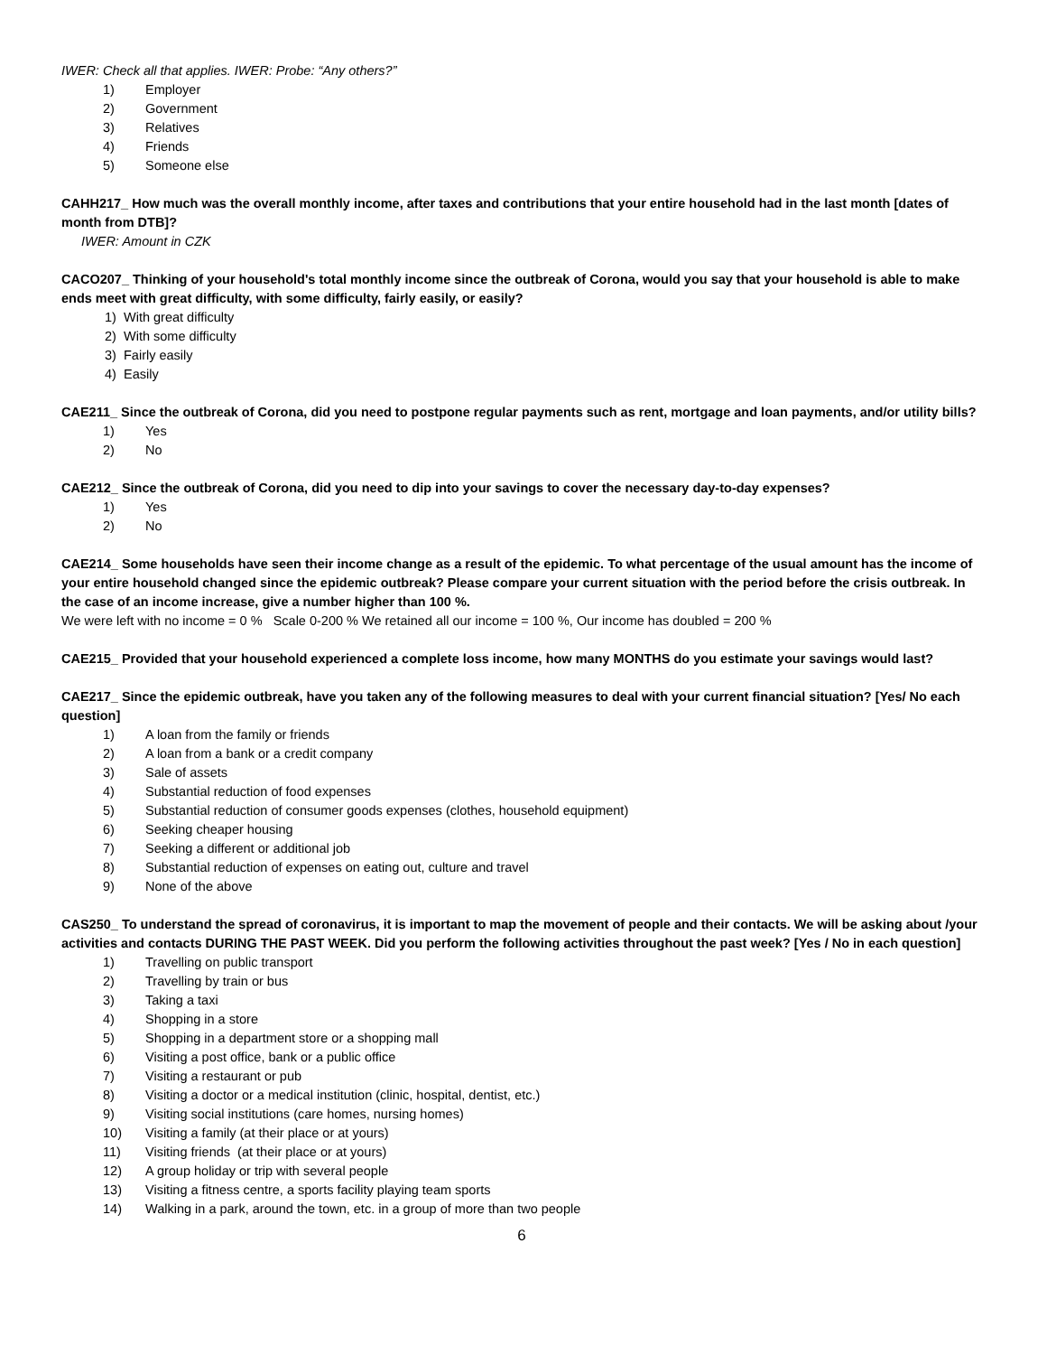IWER: Check all that applies. IWER: Probe: “Any others?”
1) Employer
2) Government
3) Relatives
4) Friends
5) Someone else
CAHH217_ How much was the overall monthly income, after taxes and contributions that your entire household had in the last month [dates of month from DTB]?
IWER: Amount in CZK
CACO207_ Thinking of your household's total monthly income since the outbreak of Corona, would you say that your household is able to make ends meet with great difficulty, with some difficulty, fairly easily, or easily?
1) With great difficulty
2) With some difficulty
3) Fairly easily
4) Easily
CAE211_ Since the outbreak of Corona, did you need to postpone regular payments such as rent, mortgage and loan payments, and/or utility bills?
1) Yes
2) No
CAE212_ Since the outbreak of Corona, did you need to dip into your savings to cover the necessary day-to-day expenses?
1) Yes
2) No
CAE214_ Some households have seen their income change as a result of the epidemic. To what percentage of the usual amount has the income of your entire household changed since the epidemic outbreak? Please compare your current situation with the period before the crisis outbreak. In the case of an income increase, give a number higher than 100 %.
We were left with no income = 0 % Scale 0-200 % We retained all our income = 100 %, Our income has doubled = 200 %
CAE215_ Provided that your household experienced a complete loss income, how many MONTHS do you estimate your savings would last?
CAE217_ Since the epidemic outbreak, have you taken any of the following measures to deal with your current financial situation? [Yes/ No each question]
1) A loan from the family or friends
2) A loan from a bank or a credit company
3) Sale of assets
4) Substantial reduction of food expenses
5) Substantial reduction of consumer goods expenses (clothes, household equipment)
6) Seeking cheaper housing
7) Seeking a different or additional job
8) Substantial reduction of expenses on eating out, culture and travel
9) None of the above
CAS250_ To understand the spread of coronavirus, it is important to map the movement of people and their contacts. We will be asking about /your activities and contacts DURING THE PAST WEEK. Did you perform the following activities throughout the past week? [Yes / No in each question]
1) Travelling on public transport
2) Travelling by train or bus
3) Taking a taxi
4) Shopping in a store
5) Shopping in a department store or a shopping mall
6) Visiting a post office, bank or a public office
7) Visiting a restaurant or pub
8) Visiting a doctor or a medical institution (clinic, hospital, dentist, etc.)
9) Visiting social institutions (care homes, nursing homes)
10) Visiting a family (at their place or at yours)
11) Visiting friends (at their place or at yours)
12) A group holiday or trip with several people
13) Visiting a fitness centre, a sports facility playing team sports
14) Walking in a park, around the town, etc. in a group of more than two people
6